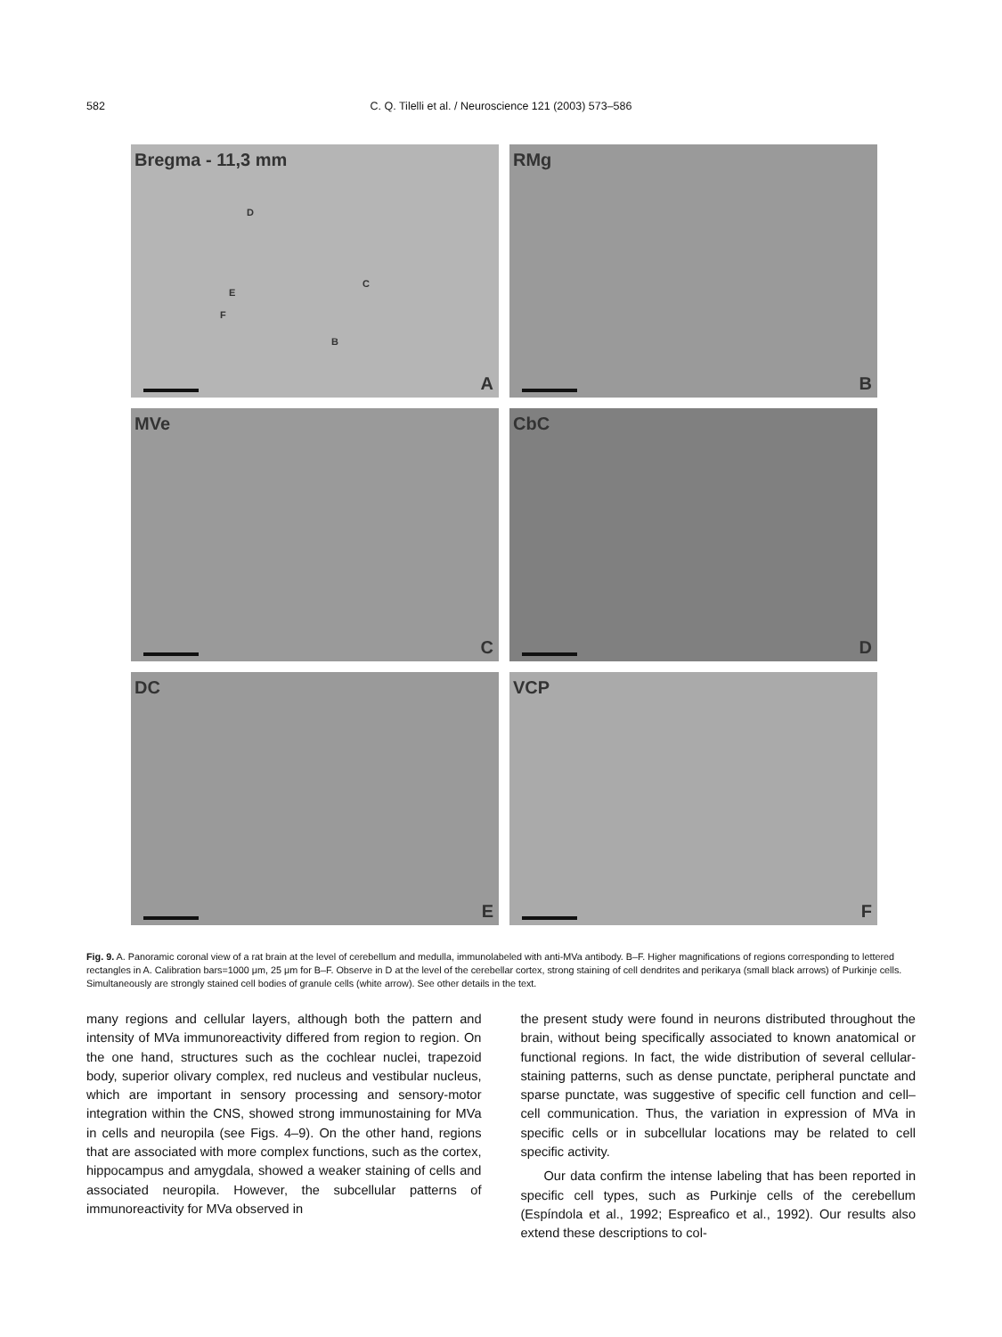582 C. Q. Tilelli et al. / Neuroscience 121 (2003) 573–586
Bregma - 11,3 mm
D
C
E
F
B
A
RMg
B
MVe
C
CbC
D
DC
E
VCP
F
Fig. 9. A. Panoramic coronal view of a rat brain at the level of cerebellum and medulla, immunolabeled with anti-MVa antibody. B–F. Higher magnifications of regions corresponding to lettered rectangles in A. Calibration bars=1000 μm, 25 μm for B–F. Observe in D at the level of the cerebellar cortex, strong staining of cell dendrites and perikarya (small black arrows) of Purkinje cells. Simultaneously are strongly stained cell bodies of granule cells (white arrow). See other details in the text.
many regions and cellular layers, although both the pattern and intensity of MVa immunoreactivity differed from region to region. On the one hand, structures such as the cochlear nuclei, trapezoid body, superior olivary complex, red nucleus and vestibular nucleus, which are important in sensory processing and sensory-motor integration within the CNS, showed strong immunostaining for MVa in cells and neuropila (see Figs. 4–9). On the other hand, regions that are associated with more complex functions, such as the cortex, hippocampus and amygdala, showed a weaker staining of cells and associated neuropila. However, the subcellular patterns of immunoreactivity for MVa observed in
the present study were found in neurons distributed throughout the brain, without being specifically associated to known anatomical or functional regions. In fact, the wide distribution of several cellular-staining patterns, such as dense punctate, peripheral punctate and sparse punctate, was suggestive of specific cell function and cell–cell communication. Thus, the variation in expression of MVa in specific cells or in subcellular locations may be related to cell specific activity.
Our data confirm the intense labeling that has been reported in specific cell types, such as Purkinje cells of the cerebellum (Espíndola et al., 1992; Espreafico et al., 1992). Our results also extend these descriptions to col-